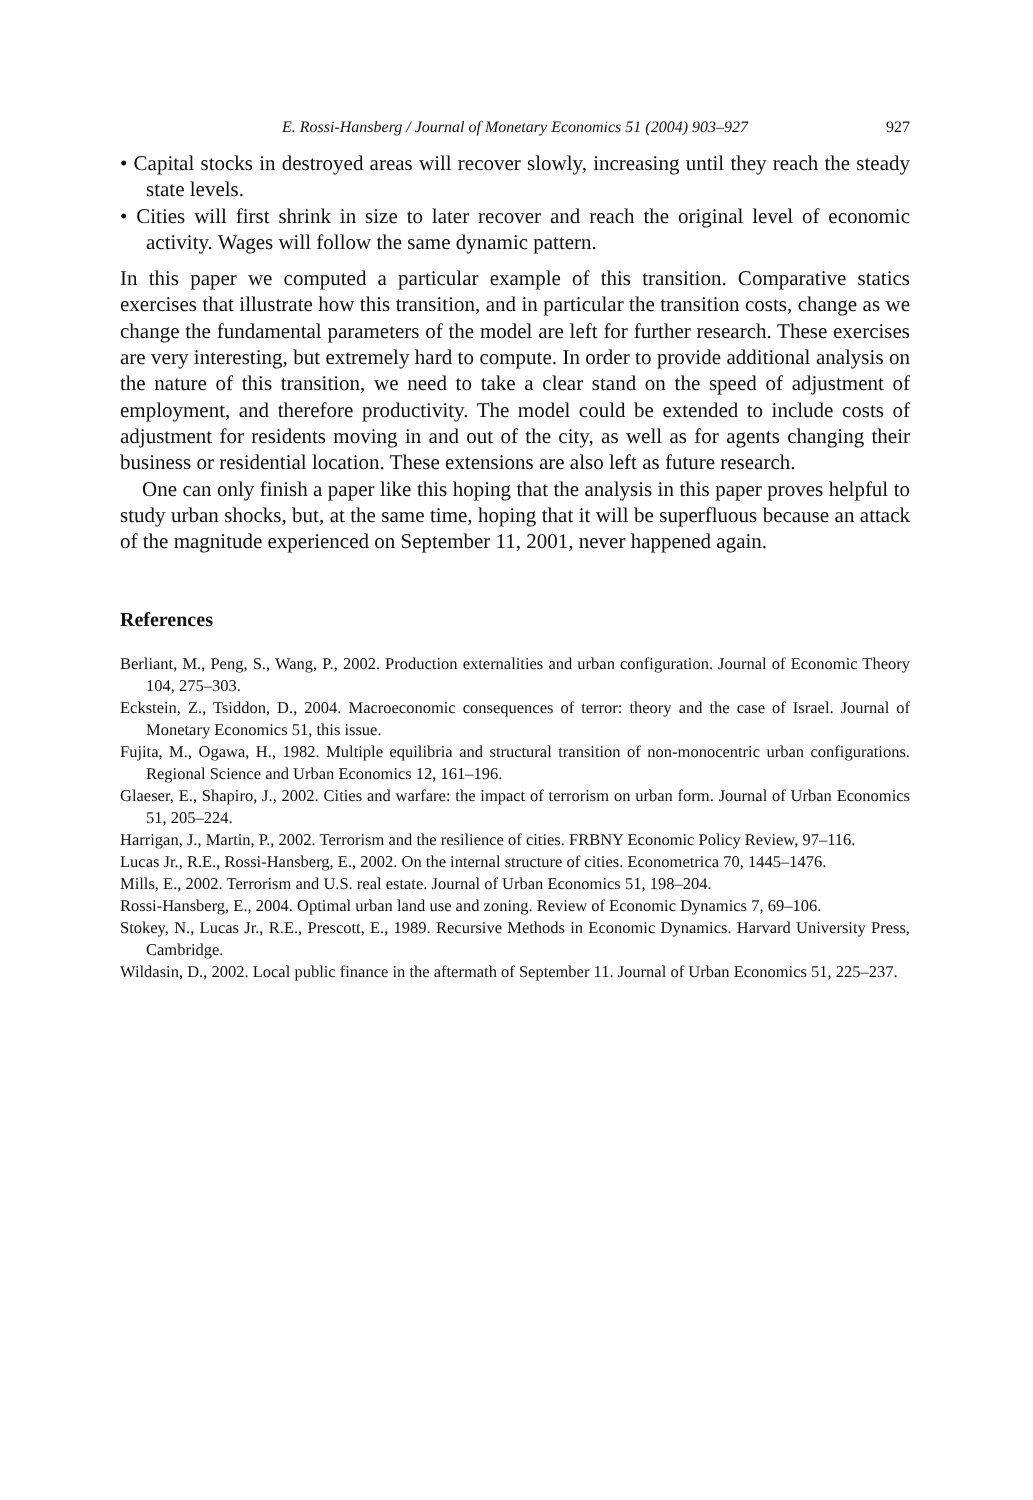E. Rossi-Hansberg / Journal of Monetary Economics 51 (2004) 903–927 927
• Capital stocks in destroyed areas will recover slowly, increasing until they reach the steady state levels.
• Cities will first shrink in size to later recover and reach the original level of economic activity. Wages will follow the same dynamic pattern.
In this paper we computed a particular example of this transition. Comparative statics exercises that illustrate how this transition, and in particular the transition costs, change as we change the fundamental parameters of the model are left for further research. These exercises are very interesting, but extremely hard to compute. In order to provide additional analysis on the nature of this transition, we need to take a clear stand on the speed of adjustment of employment, and therefore productivity. The model could be extended to include costs of adjustment for residents moving in and out of the city, as well as for agents changing their business or residential location. These extensions are also left as future research.
One can only finish a paper like this hoping that the analysis in this paper proves helpful to study urban shocks, but, at the same time, hoping that it will be superfluous because an attack of the magnitude experienced on September 11, 2001, never happened again.
References
Berliant, M., Peng, S., Wang, P., 2002. Production externalities and urban configuration. Journal of Economic Theory 104, 275–303.
Eckstein, Z., Tsiddon, D., 2004. Macroeconomic consequences of terror: theory and the case of Israel. Journal of Monetary Economics 51, this issue.
Fujita, M., Ogawa, H., 1982. Multiple equilibria and structural transition of non-monocentric urban configurations. Regional Science and Urban Economics 12, 161–196.
Glaeser, E., Shapiro, J., 2002. Cities and warfare: the impact of terrorism on urban form. Journal of Urban Economics 51, 205–224.
Harrigan, J., Martin, P., 2002. Terrorism and the resilience of cities. FRBNY Economic Policy Review, 97–116.
Lucas Jr., R.E., Rossi-Hansberg, E., 2002. On the internal structure of cities. Econometrica 70, 1445–1476.
Mills, E., 2002. Terrorism and U.S. real estate. Journal of Urban Economics 51, 198–204.
Rossi-Hansberg, E., 2004. Optimal urban land use and zoning. Review of Economic Dynamics 7, 69–106.
Stokey, N., Lucas Jr., R.E., Prescott, E., 1989. Recursive Methods in Economic Dynamics. Harvard University Press, Cambridge.
Wildasin, D., 2002. Local public finance in the aftermath of September 11. Journal of Urban Economics 51, 225–237.